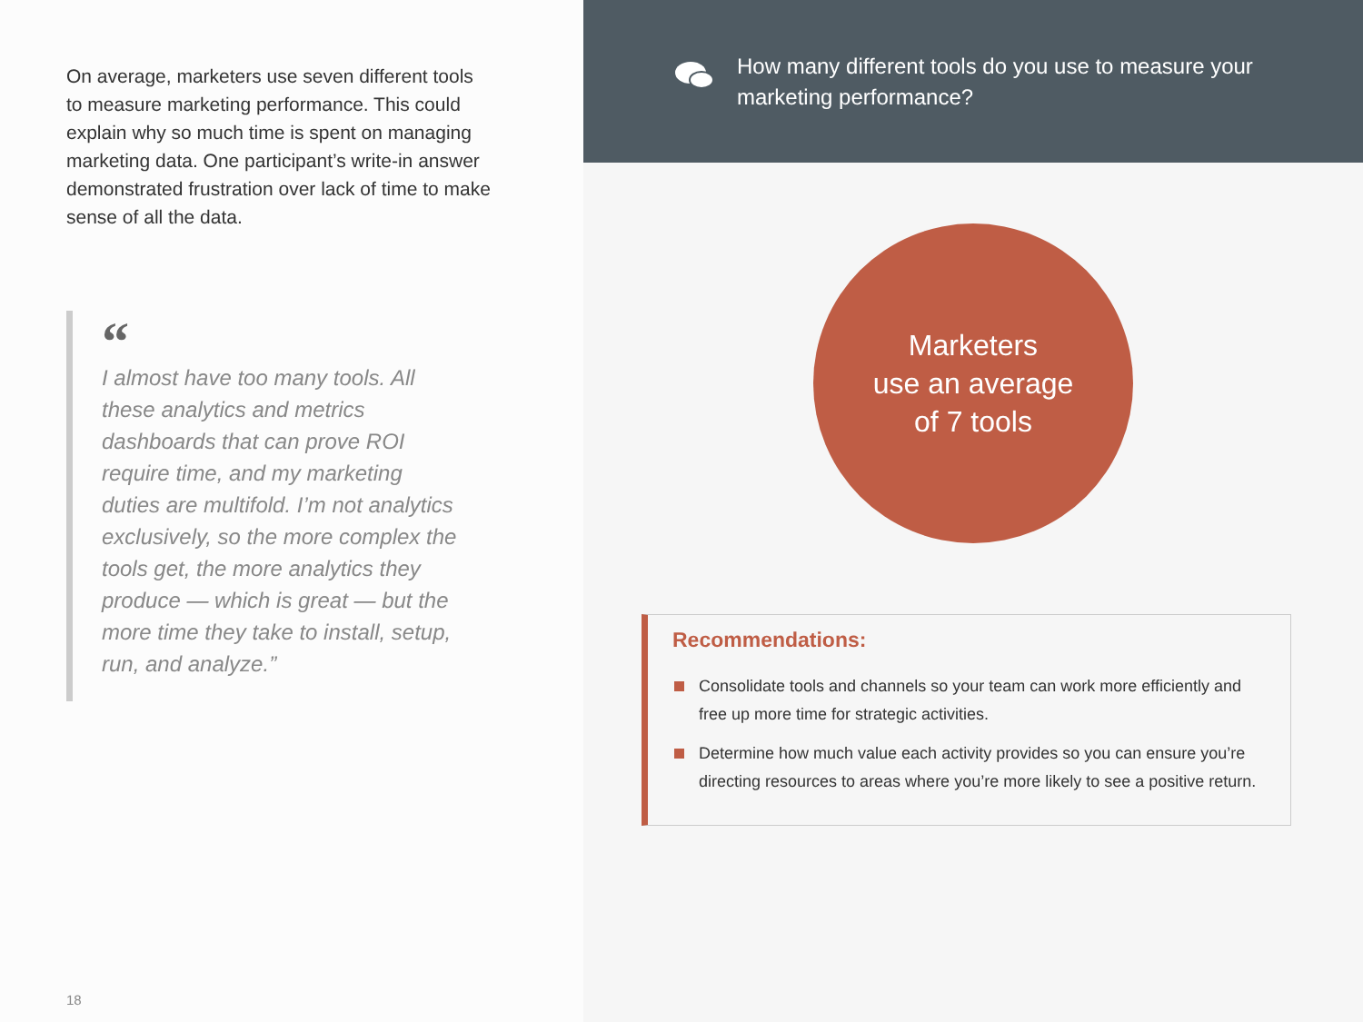On average, marketers use seven different tools to measure marketing performance. This could explain why so much time is spent on managing marketing data. One participant’s write-in answer demonstrated frustration over lack of time to make sense of all the data.
“
I almost have too many tools. All these analytics and metrics dashboards that can prove ROI require time, and my marketing duties are multifold. I’m not analytics exclusively, so the more complex the tools get, the more analytics they produce — which is great — but the more time they take to install, setup, run, and analyze.”
18
How many different tools do you use to measure your marketing performance?
Marketers
use an average
of 7 tools
Recommendations:
Consolidate tools and channels so your team can work more efficiently and free up more time for strategic activities.
Determine how much value each activity provides so you can ensure you’re directing resources to areas where you’re more likely to see a positive return.